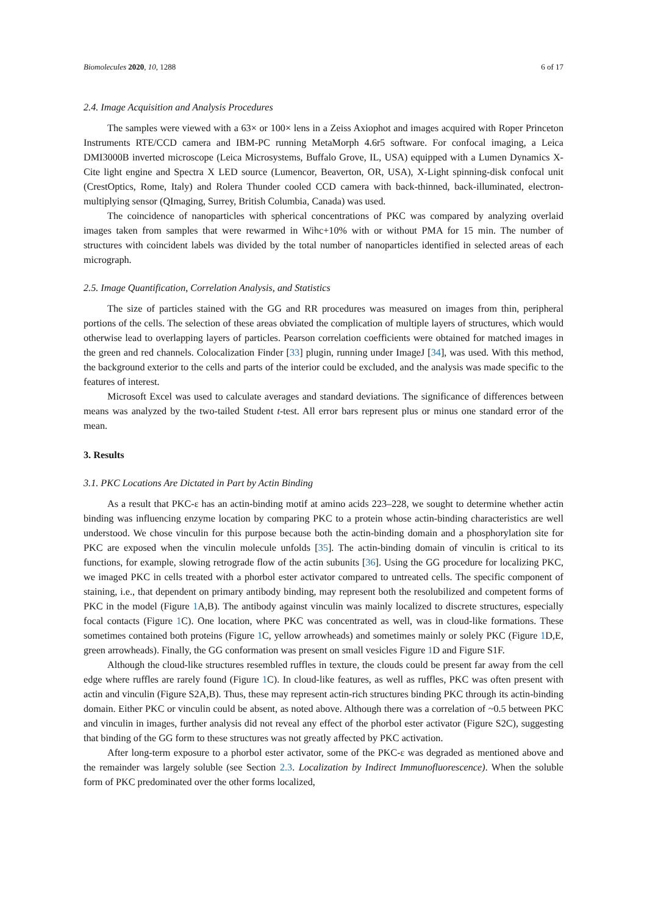Biomolecules 2020, 10, 1288 6 of 17
2.4. Image Acquisition and Analysis Procedures
The samples were viewed with a 63× or 100× lens in a Zeiss Axiophot and images acquired with Roper Princeton Instruments RTE/CCD camera and IBM-PC running MetaMorph 4.6r5 software. For confocal imaging, a Leica DMI3000B inverted microscope (Leica Microsystems, Buffalo Grove, IL, USA) equipped with a Lumen Dynamics X-Cite light engine and Spectra X LED source (Lumencor, Beaverton, OR, USA), X-Light spinning-disk confocal unit (CrestOptics, Rome, Italy) and Rolera Thunder cooled CCD camera with back-thinned, back-illuminated, electron-multiplying sensor (QImaging, Surrey, British Columbia, Canada) was used.
The coincidence of nanoparticles with spherical concentrations of PKC was compared by analyzing overlaid images taken from samples that were rewarmed in Wihc+10% with or without PMA for 15 min. The number of structures with coincident labels was divided by the total number of nanoparticles identified in selected areas of each micrograph.
2.5. Image Quantification, Correlation Analysis, and Statistics
The size of particles stained with the GG and RR procedures was measured on images from thin, peripheral portions of the cells. The selection of these areas obviated the complication of multiple layers of structures, which would otherwise lead to overlapping layers of particles. Pearson correlation coefficients were obtained for matched images in the green and red channels. Colocalization Finder [33] plugin, running under ImageJ [34], was used. With this method, the background exterior to the cells and parts of the interior could be excluded, and the analysis was made specific to the features of interest.
Microsoft Excel was used to calculate averages and standard deviations. The significance of differences between means was analyzed by the two-tailed Student t-test. All error bars represent plus or minus one standard error of the mean.
3. Results
3.1. PKC Locations Are Dictated in Part by Actin Binding
As a result that PKC-ε has an actin-binding motif at amino acids 223–228, we sought to determine whether actin binding was influencing enzyme location by comparing PKC to a protein whose actin-binding characteristics are well understood. We chose vinculin for this purpose because both the actin-binding domain and a phosphorylation site for PKC are exposed when the vinculin molecule unfolds [35]. The actin-binding domain of vinculin is critical to its functions, for example, slowing retrograde flow of the actin subunits [36]. Using the GG procedure for localizing PKC, we imaged PKC in cells treated with a phorbol ester activator compared to untreated cells. The specific component of staining, i.e., that dependent on primary antibody binding, may represent both the resolubilized and competent forms of PKC in the model (Figure 1 A,B). The antibody against vinculin was mainly localized to discrete structures, especially focal contacts (Figure 1 C). One location, where PKC was concentrated as well, was in cloud-like formations. These sometimes contained both proteins (Figure 1 C, yellow arrowheads) and sometimes mainly or solely PKC (Figure 1 D,E, green arrowheads). Finally, the GG conformation was present on small vesicles Figure 1 D and Figure S1F.
Although the cloud-like structures resembled ruffles in texture, the clouds could be present far away from the cell edge where ruffles are rarely found (Figure 1 C). In cloud-like features, as well as ruffles, PKC was often present with actin and vinculin (Figure S2A,B). Thus, these may represent actin-rich structures binding PKC through its actin-binding domain. Either PKC or vinculin could be absent, as noted above. Although there was a correlation of ~0.5 between PKC and vinculin in images, further analysis did not reveal any effect of the phorbol ester activator (Figure S2C), suggesting that binding of the GG form to these structures was not greatly affected by PKC activation.
After long-term exposure to a phorbol ester activator, some of the PKC-ε was degraded as mentioned above and the remainder was largely soluble (see Section 2.3. Localization by Indirect Immunofluorescence). When the soluble form of PKC predominated over the other forms localized,